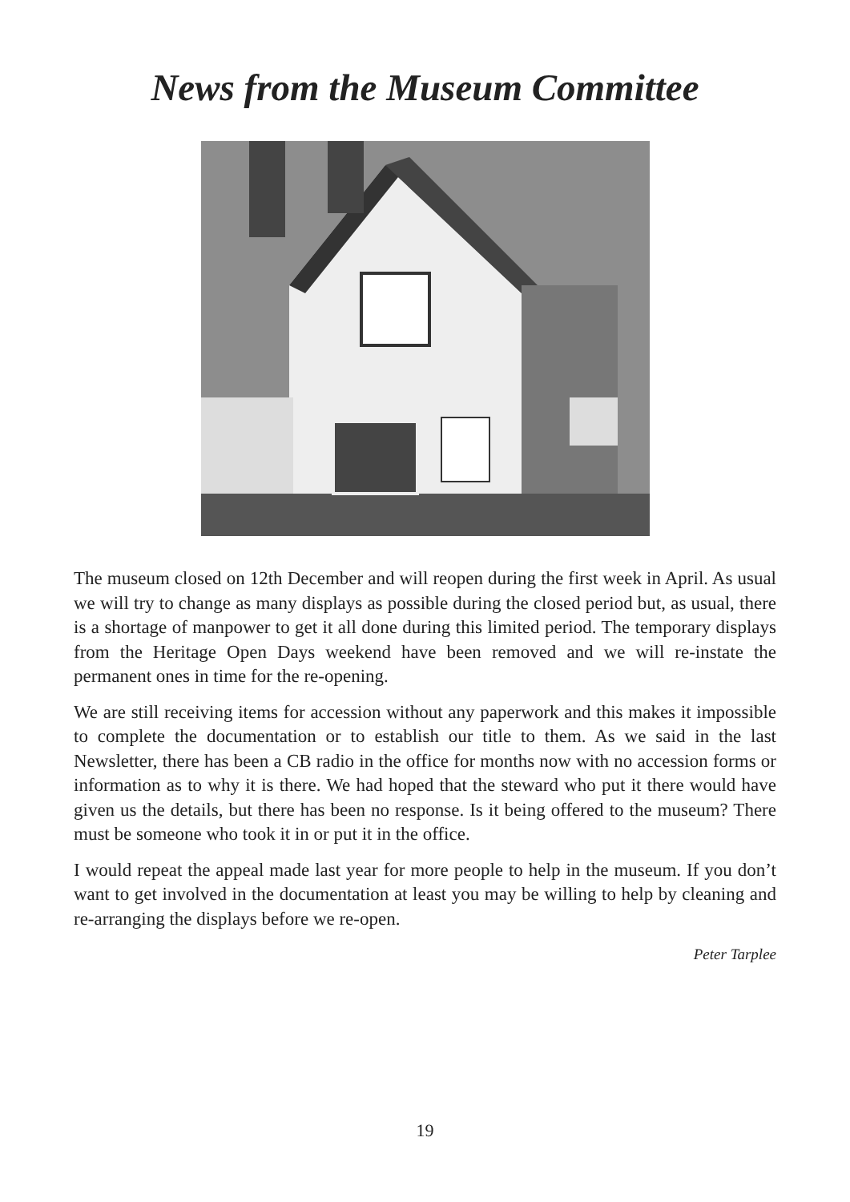News from the Museum Committee
The museum closed on 12th December and will reopen during the first week in April. As usual we will try to change as many displays as possible during the closed period but, as usual, there is a shortage of manpower to get it all done during this limited period. The temporary displays from the Heritage Open Days weekend have been removed and we will re-instate the permanent ones in time for the re-opening.
We are still receiving items for accession without any paperwork and this makes it impossible to complete the documentation or to establish our title to them. As we said in the last Newsletter, there has been a CB radio in the office for months now with no accession forms or information as to why it is there. We had hoped that the steward who put it there would have given us the details, but there has been no response. Is it being offered to the museum? There must be someone who took it in or put it in the office.
I would repeat the appeal made last year for more people to help in the museum. If you don’t want to get involved in the documentation at least you may be willing to help by cleaning and re-arranging the displays before we re-open.
Peter Tarplee
19